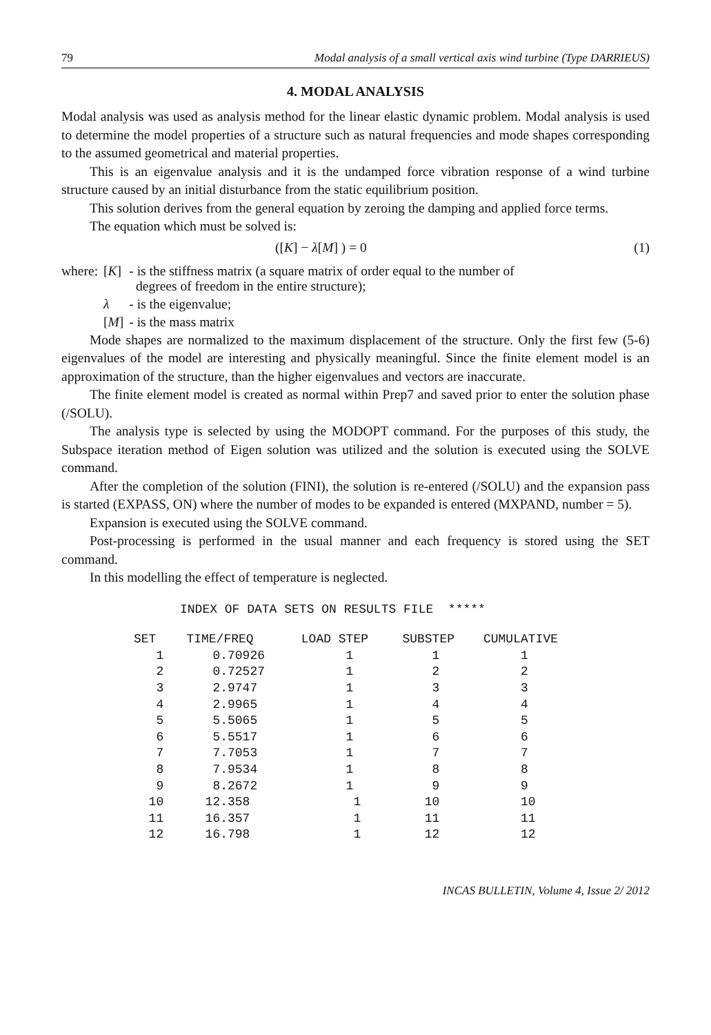79 Modal analysis of a small vertical axis wind turbine (Type DARRIEUS)
4. MODAL ANALYSIS
Modal analysis was used as analysis method for the linear elastic dynamic problem. Modal analysis is used to determine the model properties of a structure such as natural frequencies and mode shapes corresponding to the assumed geometrical and material properties.
This is an eigenvalue analysis and it is the undamped force vibration response of a wind turbine structure caused by an initial disturbance from the static equilibrium position.
This solution derives from the general equation by zeroing the damping and applied force terms.
The equation which must be solved is:
([K] − λ[M] ) = 0 (1)
| where: | [ K ] | - is the stiffness matrix (a square matrix of order equal to the number of degrees of freedom in the entire structure); |
| | λ | - is the eigenvalue; |
| | [ M ] | - is the mass matrix |
Mode shapes are normalized to the maximum displacement of the structure. Only the first few (5-6) eigenvalues of the model are interesting and physically meaningful. Since the finite element model is an approximation of the structure, than the higher eigenvalues and vectors are inaccurate.
The finite element model is created as normal within Prep7 and saved prior to enter the solution phase (/SOLU).
The analysis type is selected by using the MODOPT command. For the purposes of this study, the Subspace iteration method of Eigen solution was utilized and the solution is executed using the SOLVE command.
After the completion of the solution (FINI), the solution is re-entered (/SOLU) and the expansion pass is started (EXPASS, ON) where the number of modes to be expanded is entered (MXPAND, number = 5).
Expansion is executed using the SOLVE command.
Post-processing is performed in the usual manner and each frequency is stored using the SET command.
In this modelling the effect of temperature is neglected.
INDEX OF DATA SETS ON RESULTS FILE *****
| SET | TIME/FREQ | LOAD STEP | SUBSTEP | CUMULATIVE |
| --- | --- | --- | --- | --- |
| 1 | 0.70926 | 1 | 1 | 1 |
| 2 | 0.72527 | 1 | 2 | 2 |
| 3 | 2.9747 | 1 | 3 | 3 |
| 4 | 2.9965 | 1 | 4 | 4 |
| 5 | 5.5065 | 1 | 5 | 5 |
| 6 | 5.5517 | 1 | 6 | 6 |
| 7 | 7.7053 | 1 | 7 | 7 |
| 8 | 7.9534 | 1 | 8 | 8 |
| 9 | 8.2672 | 1 | 9 | 9 |
| 10 | 12.358 | 1 | 10 | 10 |
| 11 | 16.357 | 1 | 11 | 11 |
| 12 | 16.798 | 1 | 12 | 12 |
INCAS BULLETIN, Volume 4, Issue 2/ 2012